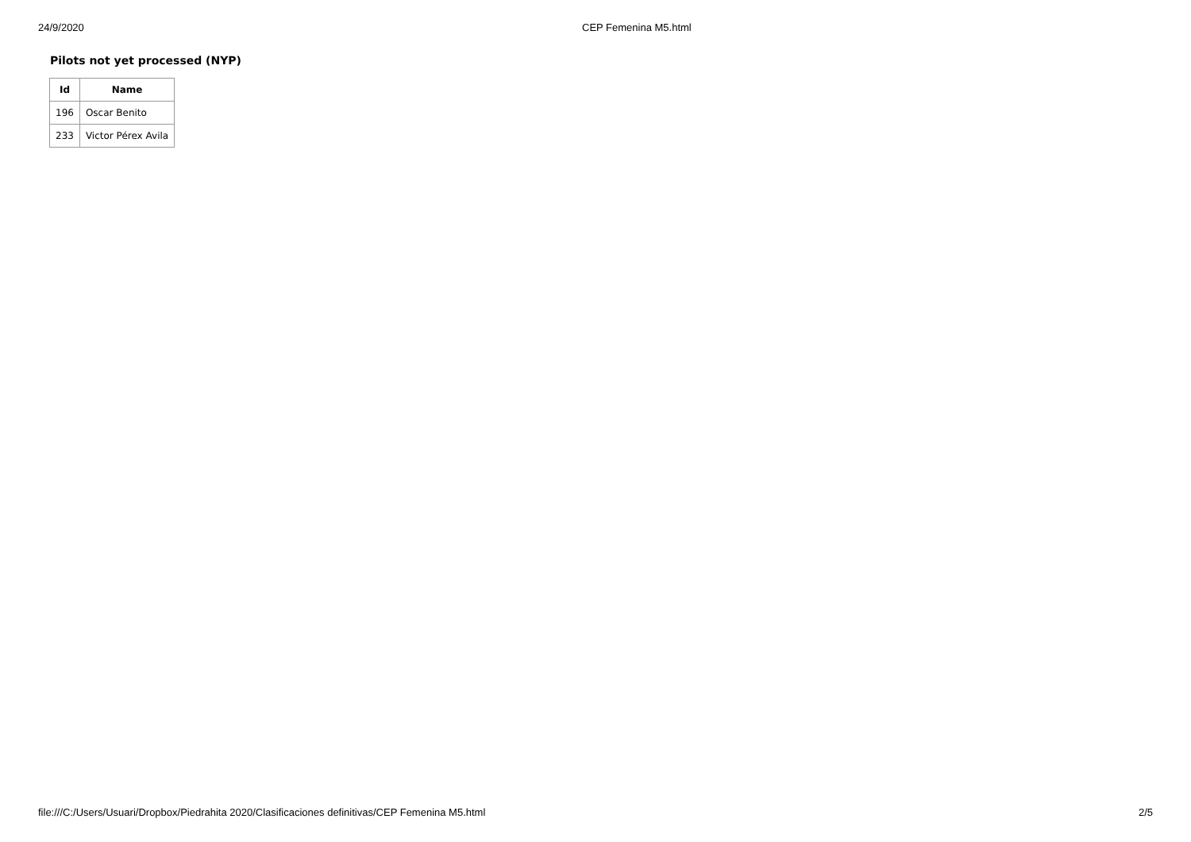24/9/2020 CEP Femenina M5.html
Pilots not yet processed (NYP)
| Id | Name |
| --- | --- |
| 196 | Oscar Benito |
| 233 | Victor Pérex Avila |
file:///C:/Users/Usuari/Dropbox/Piedrahita 2020/Clasificaciones definitivas/CEP Femenina M5.html 2/5